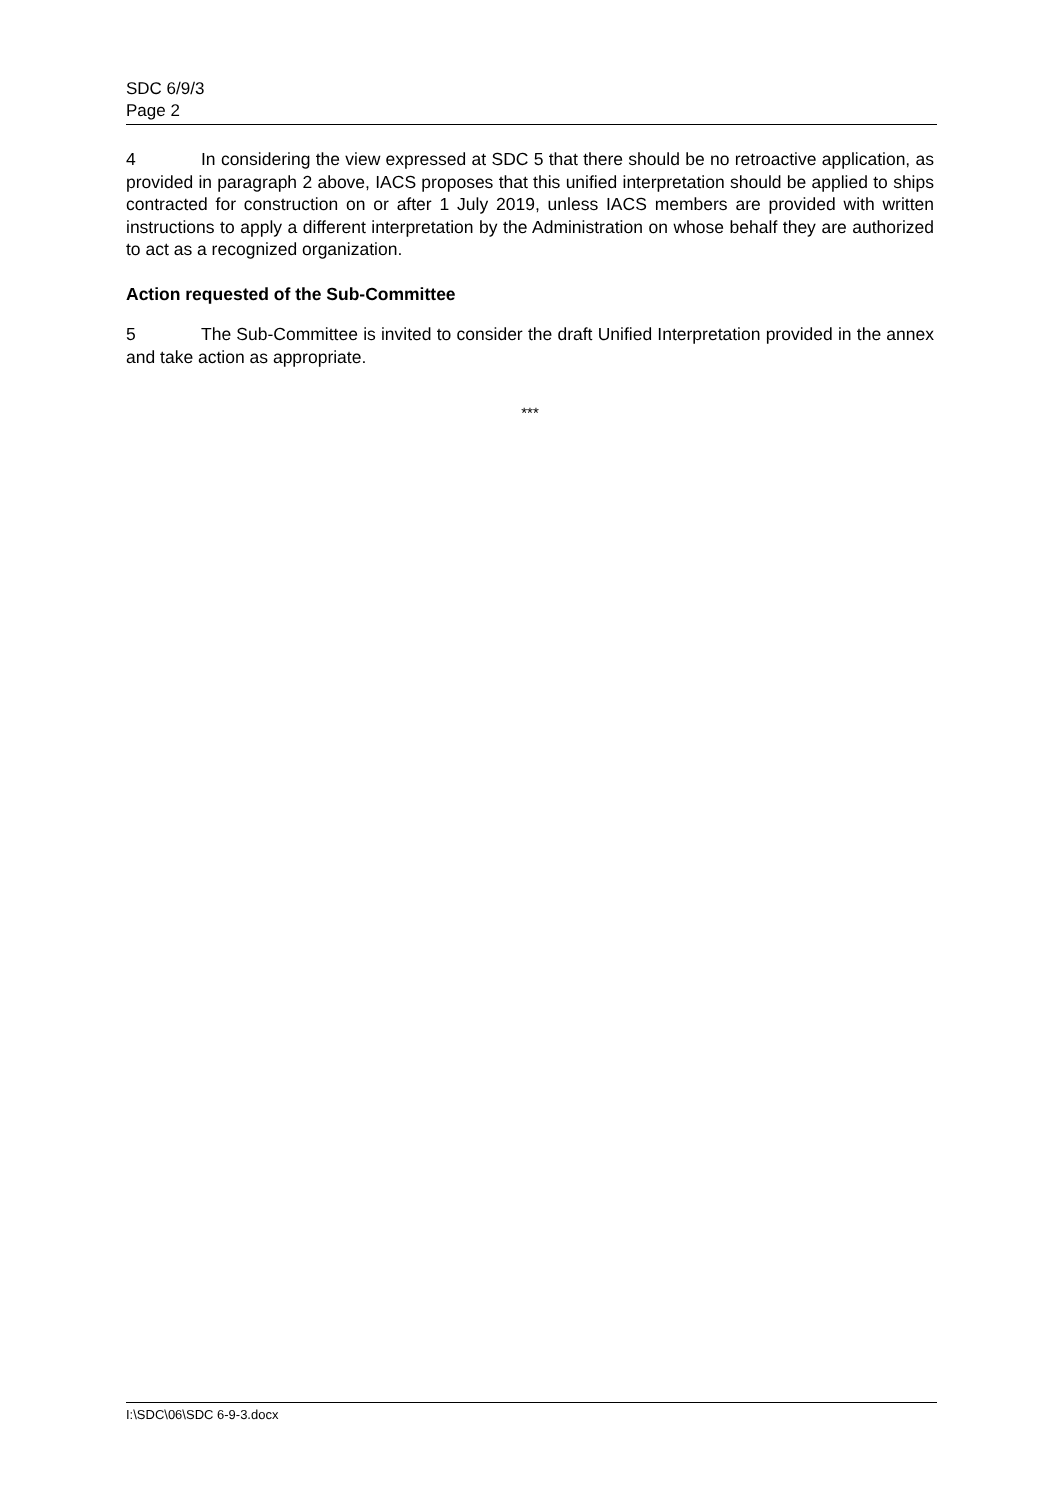SDC 6/9/3
Page 2
4 In considering the view expressed at SDC 5 that there should be no retroactive application, as provided in paragraph 2 above, IACS proposes that this unified interpretation should be applied to ships contracted for construction on or after 1 July 2019, unless IACS members are provided with written instructions to apply a different interpretation by the Administration on whose behalf they are authorized to act as a recognized organization.
Action requested of the Sub-Committee
5 The Sub-Committee is invited to consider the draft Unified Interpretation provided in the annex and take action as appropriate.
***
I:\SDC\06\SDC 6-9-3.docx